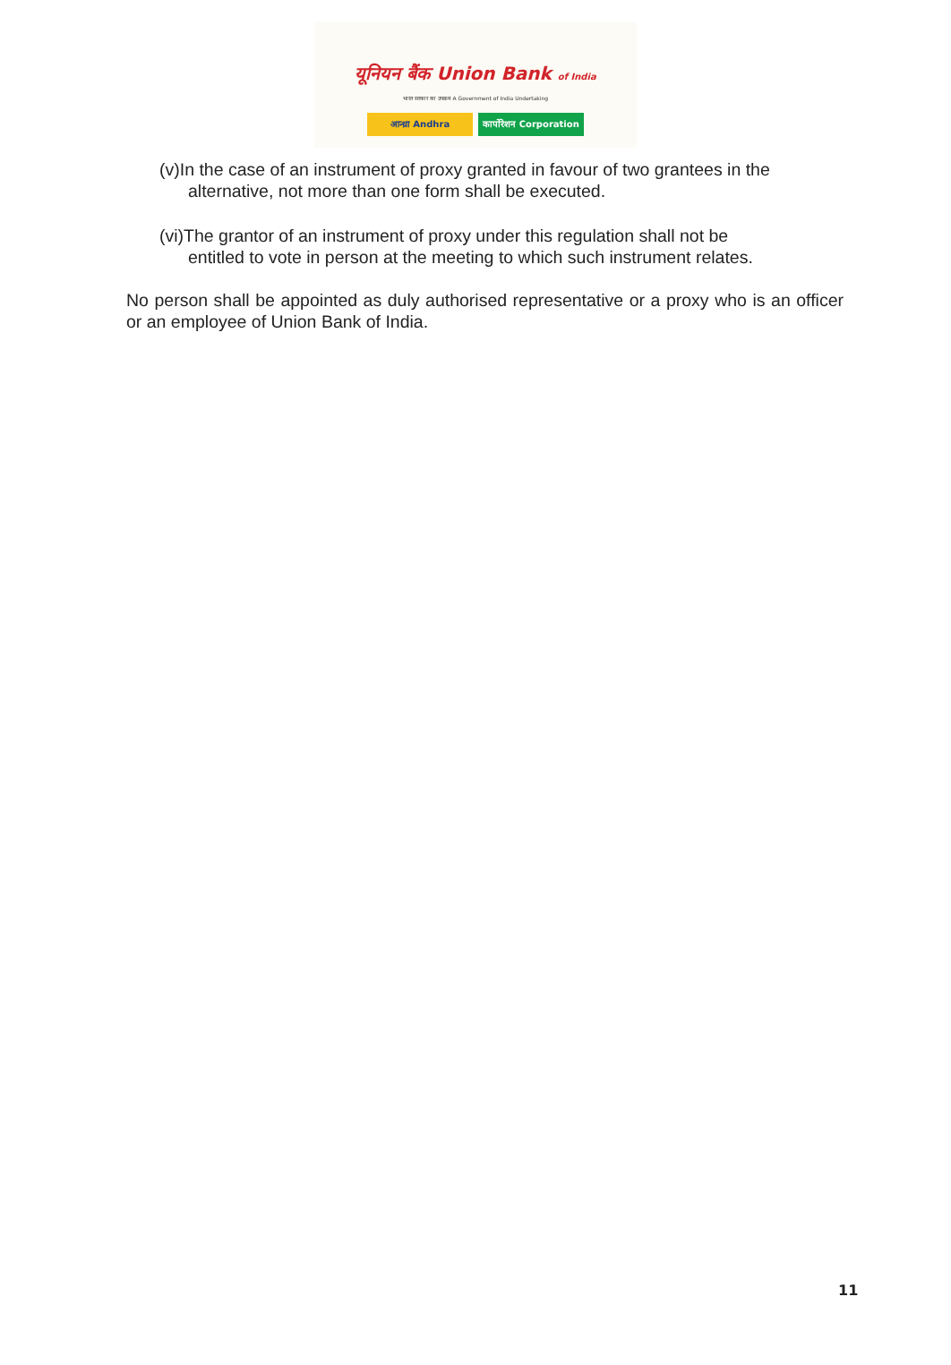यूनियन बैंक Union Bank of India
भारत सरकार का उपक्रम A Government of India Undertaking
आन्ध्रा Andhra कार्पोरेशन Corporation
(v)In the case of an instrument of proxy granted in favour of two grantees in the
alternative, not more than one form shall be executed.
(vi)The grantor of an instrument of proxy under this regulation shall not be
entitled to vote in person at the meeting to which such instrument relates.
No person shall be appointed as duly authorised representative or a proxy who is an officer or an employee of Union Bank of India.
11